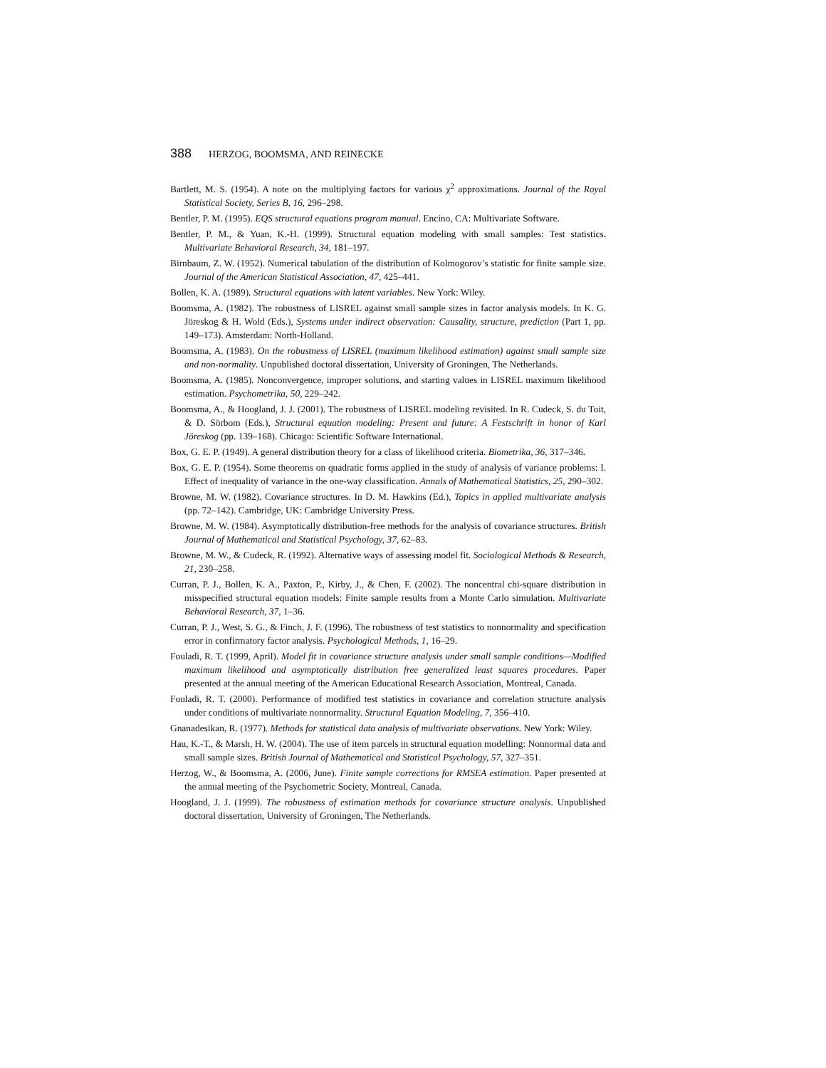388 HERZOG, BOOMSMA, AND REINECKE
Bartlett, M. S. (1954). A note on the multiplying factors for various χ<sup>2</sup> approximations. Journal of the Royal Statistical Society, Series B, 16, 296–298.
Bentler, P. M. (1995). EQS structural equations program manual. Encino, CA: Multivariate Software.
Bentler, P. M., & Yuan, K.-H. (1999). Structural equation modeling with small samples: Test statistics. Multivariate Behavioral Research, 34, 181–197.
Birnbaum, Z. W. (1952). Numerical tabulation of the distribution of Kolmogorov’s statistic for finite sample size. Journal of the American Statistical Association, 47, 425–441.
Bollen, K. A. (1989). Structural equations with latent variables. New York: Wiley.
Boomsma, A. (1982). The robustness of LISREL against small sample sizes in factor analysis models. In K. G. Jöreskog & H. Wold (Eds.), Systems under indirect observation: Causality, structure, prediction (Part 1, pp. 149–173). Amsterdam: North-Holland.
Boomsma, A. (1983). On the robustness of LISREL (maximum likelihood estimation) against small sample size and non-normality. Unpublished doctoral dissertation, University of Groningen, The Netherlands.
Boomsma, A. (1985). Nonconvergence, improper solutions, and starting values in LISREL maximum likelihood estimation. Psychometrika, 50, 229–242.
Boomsma, A., & Hoogland, J. J. (2001). The robustness of LISREL modeling revisited. In R. Cudeck, S. du Toit, & D. Sörbom (Eds.), Structural equation modeling: Present and future: A Festschrift in honor of Karl Jöreskog (pp. 139–168). Chicago: Scientific Software International.
Box, G. E. P. (1949). A general distribution theory for a class of likelihood criteria. Biometrika, 36, 317–346.
Box, G. E. P. (1954). Some theorems on quadratic forms applied in the study of analysis of variance problems: I. Effect of inequality of variance in the one-way classification. Annals of Mathematical Statistics, 25, 290–302.
Browne, M. W. (1982). Covariance structures. In D. M. Hawkins (Ed.), Topics in applied multivariate analysis (pp. 72–142). Cambridge, UK: Cambridge University Press.
Browne, M. W. (1984). Asymptotically distribution-free methods for the analysis of covariance structures. British Journal of Mathematical and Statistical Psychology, 37, 62–83.
Browne, M. W., & Cudeck, R. (1992). Alternative ways of assessing model fit. Sociological Methods & Research, 21, 230–258.
Curran, P. J., Bollen, K. A., Paxton, P., Kirby, J., & Chen, F. (2002). The noncentral chi-square distribution in misspecified structural equation models: Finite sample results from a Monte Carlo simulation. Multivariate Behavioral Research, 37, 1–36.
Curran, P. J., West, S. G., & Finch, J. F. (1996). The robustness of test statistics to nonnormality and specification error in confirmatory factor analysis. Psychological Methods, 1, 16–29.
Fouladi, R. T. (1999, April). Model fit in covariance structure analysis under small sample conditions—Modified maximum likelihood and asymptotically distribution free generalized least squares procedures. Paper presented at the annual meeting of the American Educational Research Association, Montreal, Canada.
Fouladi, R. T. (2000). Performance of modified test statistics in covariance and correlation structure analysis under conditions of multivariate nonnormality. Structural Equation Modeling, 7, 356–410.
Gnanadesikan, R. (1977). Methods for statistical data analysis of multivariate observations. New York: Wiley.
Hau, K.-T., & Marsh, H. W. (2004). The use of item parcels in structural equation modelling: Nonnormal data and small sample sizes. British Journal of Mathematical and Statistical Psychology, 57, 327–351.
Herzog, W., & Boomsma, A. (2006, June). Finite sample corrections for RMSEA estimation. Paper presented at the annual meeting of the Psychometric Society, Montreal, Canada.
Hoogland, J. J. (1999). The robustness of estimation methods for covariance structure analysis. Unpublished doctoral dissertation, University of Groningen, The Netherlands.